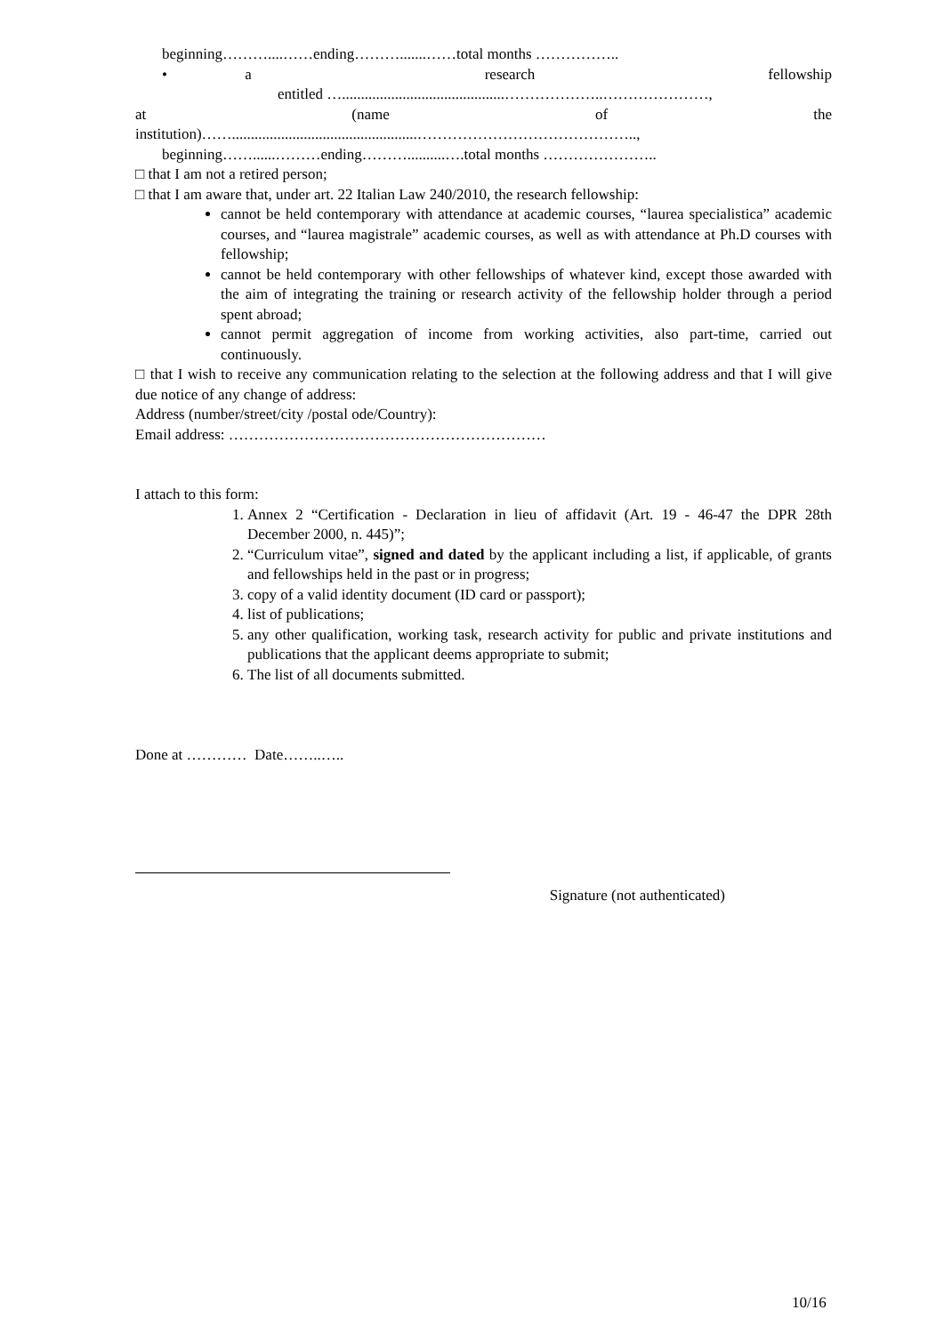beginning………....……ending……….......……total months ……………..
• a research fellowship
entitled …...........................................………………..…………………,
at (name of the
institution)…….................................................……………………………………..,
beginning……......………ending………..........….total months …………………..
□ that I am not a retired person;
□ that I am aware that, under art. 22 Italian Law 240/2010, the research fellowship:
cannot be held contemporary with attendance at academic courses, “laurea specialistica” academic courses, and “laurea magistrale” academic courses, as well as with attendance at Ph.D courses with fellowship;
cannot be held contemporary with other fellowships of whatever kind, except those awarded with the aim of integrating the training or research activity of the fellowship holder through a period spent abroad;
cannot permit aggregation of income from working activities, also part-time, carried out continuously.
□ that I wish to receive any communication relating to the selection at the following address and that I will give due notice of any change of address:
Address (number/street/city /postal ode/Country):
Email address: ………………………………………………………
I attach to this form:
1. Annex 2 “Certification - Declaration in lieu of affidavit (Art. 19 - 46-47 the DPR 28th December 2000, n. 445)”;
2. “Curriculum vitae”, signed and dated by the applicant including a list, if applicable, of grants and fellowships held in the past or in progress;
3. copy of a valid identity document (ID card or passport);
4. list of publications;
5. any other qualification, working task, research activity for public and private institutions and publications that the applicant deems appropriate to submit;
6. The list of all documents submitted.
Done at ………… Date……..…..
Signature (not authenticated)
10/16